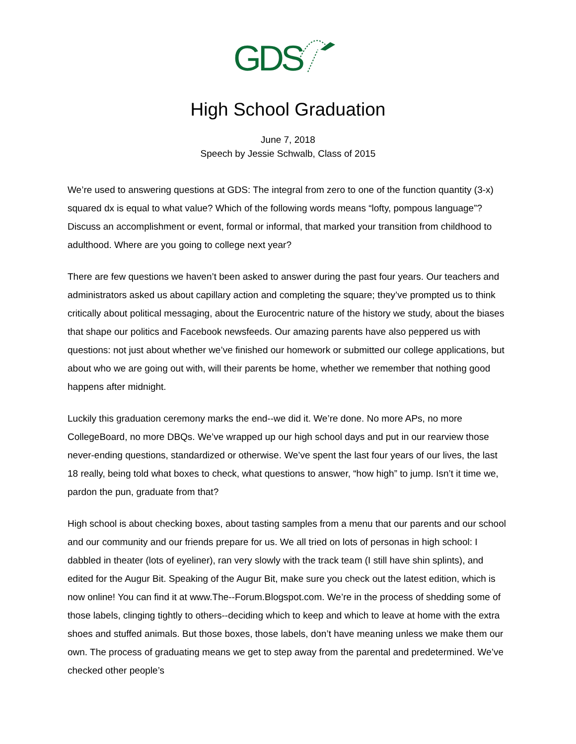GDS
High School Graduation
June 7, 2018
Speech by Jessie Schwalb, Class of 2015
We’re used to answering questions at GDS: The integral from zero to one of the function quantity (3-x) squared dx is equal to what value? Which of the following words means “lofty, pompous language”? Discuss an accomplishment or event, formal or informal, that marked your transition from childhood to adulthood. Where are you going to college next year?
There are few questions we haven’t been asked to answer during the past four years. Our teachers and administrators asked us about capillary action and completing the square; they’ve prompted us to think critically about political messaging, about the Eurocentric nature of the history we study, about the biases that shape our politics and Facebook newsfeeds. Our amazing parents have also peppered us with questions: not just about whether we’ve finished our homework or submitted our college applications, but about who we are going out with, will their parents be home, whether we remember that nothing good happens after midnight.
Luckily this graduation ceremony marks the end--we did it. We’re done. No more APs, no more CollegeBoard, no more DBQs. We’ve wrapped up our high school days and put in our rearview those never-ending questions, standardized or otherwise. We’ve spent the last four years of our lives, the last 18 really, being told what boxes to check, what questions to answer, “how high” to jump. Isn’t it time we, pardon the pun, graduate from that?
High school is about checking boxes, about tasting samples from a menu that our parents and our school and our community and our friends prepare for us. We all tried on lots of personas in high school: I dabbled in theater (lots of eyeliner), ran very slowly with the track team (I still have shin splints), and edited for the Augur Bit. Speaking of the Augur Bit, make sure you check out the latest edition, which is now online! You can find it at www.The--Forum.Blogspot.com. We’re in the process of shedding some of those labels, clinging tightly to others--deciding which to keep and which to leave at home with the extra shoes and stuffed animals. But those boxes, those labels, don’t have meaning unless we make them our own. The process of graduating means we get to step away from the parental and predetermined. We’ve checked other people’s